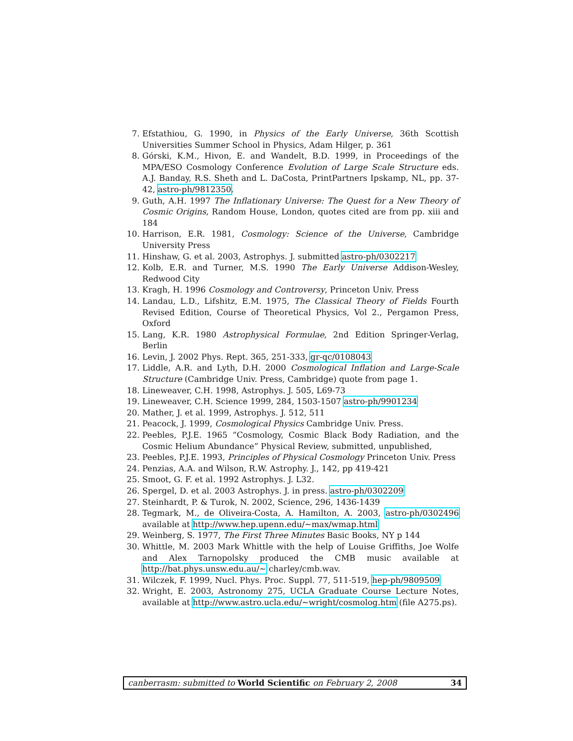7. Efstathiou, G. 1990, in Physics of the Early Universe, 36th Scottish Universities Summer School in Physics, Adam Hilger, p. 361
8. Górski, K.M., Hivon, E. and Wandelt, B.D. 1999, in Proceedings of the MPA/ESO Cosmology Conference Evolution of Large Scale Structure eds. A.J. Banday, R.S. Sheth and L. DaCosta, PrintPartners Ipskamp, NL, pp. 37-42, astro-ph/9812350.
9. Guth, A.H. 1997 The Inflationary Universe: The Quest for a New Theory of Cosmic Origins, Random House, London, quotes cited are from pp. xiii and 184
10. Harrison, E.R. 1981, Cosmology: Science of the Universe, Cambridge University Press
11. Hinshaw, G. et al. 2003, Astrophys. J. submitted astro-ph/0302217
12. Kolb, E.R. and Turner, M.S. 1990 The Early Universe Addison-Wesley, Redwood City
13. Kragh, H. 1996 Cosmology and Controversy, Princeton Univ. Press
14. Landau, L.D., Lifshitz, E.M. 1975, The Classical Theory of Fields Fourth Revised Edition, Course of Theoretical Physics, Vol 2., Pergamon Press, Oxford
15. Lang, K.R. 1980 Astrophysical Formulae, 2nd Edition Springer-Verlag, Berlin
16. Levin, J. 2002 Phys. Rept. 365, 251-333, gr-qc/0108043
17. Liddle, A.R. and Lyth, D.H. 2000 Cosmological Inflation and Large-Scale Structure (Cambridge Univ. Press, Cambridge) quote from page 1.
18. Lineweaver, C.H. 1998, Astrophys. J. 505, L69-73
19. Lineweaver, C.H. Science 1999, 284, 1503-1507 astro-ph/9901234
20. Mather, J. et al. 1999, Astrophys. J. 512, 511
21. Peacock, J. 1999, Cosmological Physics Cambridge Univ. Press.
22. Peebles, P.J.E. 1965 “Cosmology, Cosmic Black Body Radiation, and the Cosmic Helium Abundance” Physical Review, submitted, unpublished,
23. Peebles, P.J.E. 1993, Principles of Physical Cosmology Princeton Univ. Press
24. Penzias, A.A. and Wilson, R.W. Astrophy. J., 142, pp 419-421
25. Smoot, G. F. et al. 1992 Astrophys. J. L32.
26. Spergel, D. et al. 2003 Astrophys. J. in press. astro-ph/0302209
27. Steinhardt, P. & Turok, N. 2002, Science, 296, 1436-1439
28. Tegmark, M., de Oliveira-Costa, A. Hamilton, A. 2003, astro-ph/0302496 available at http://www.hep.upenn.edu/∼max/wmap.html
29. Weinberg, S. 1977, The First Three Minutes Basic Books, NY p 144
30. Whittle, M. 2003 Mark Whittle with the help of Louise Griffiths, Joe Wolfe and Alex Tarnopolsky produced the CMB music available at http://bat.phys.unsw.edu.au/∼ charley/cmb.wav.
31. Wilczek, F. 1999, Nucl. Phys. Proc. Suppl. 77, 511-519, hep-ph/9809509
32. Wright, E. 2003, Astronomy 275, UCLA Graduate Course Lecture Notes, available at http://www.astro.ucla.edu/∼wright/cosmolog.htm (file A275.ps).
canberrasm: submitted to World Scientific on February 2, 2008 34